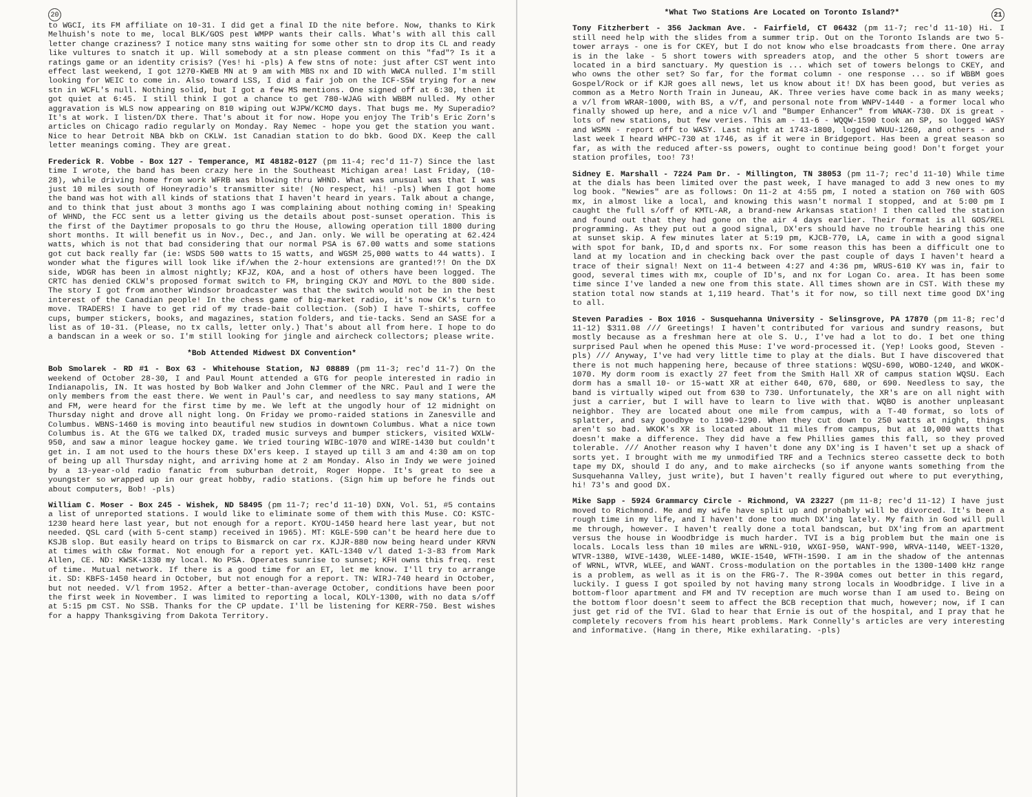20
to WGCI, its FM affiliate on 10-31. I did get a final ID the nite before. Now, thanks to Kirk Melhuish's note to me, local BLK/GOS pest WMPP wants their calls. What's with all this call letter change craziness? I notice many stns waiting for some other stn to drop its CL and ready like vultures to snatch it up. Will somebody at a stn please comment on this "fad"? Is it a ratings game or an identity crisis? (Yes! hi -pls) A few stns of note: just after CST went into effect last weekend, I got 1270-KWEB MN at 9 am with MBS nx and ID with WWCA nulled. I'm still looking for WEIC to come in. Also toward LSS, I did a fair job on the ICF-S5W trying for a new stn in WCFL's null. Nothing solid, but I got a few MS mentions. One signed off at 6:30, then it got quiet at 6:45. I still think I got a chance to get 780-WJAG with WBBM nulled. My other aggravation is WLS now appearing on 810 wiping out WJPW/KCMO days. That bugs me. My Superadio? It's at work. I listen/DX there. That's about it for now. Hope you enjoy The Trib's Eric Zorn's articles on Chicago radio regularly on Monday. Ray Nemec - hope you get the station you want. Nice to hear Detroit NBA bkb on CKLW. 1st Canadian station to do bkb. Good DX. Keep the call letter meanings coming. They are great.
Frederick R. Vobbe - Box 127 - Temperance, MI 48182-0127 (pm 11-4; rec'd 11-7) Since the last time I wrote, the band has been crazy here in the Southeast Michigan area! Last Friday, (10-28), while driving home from work WFRB was blowing thru WHND. What was unusual was that I was just 10 miles south of Honeyradio's transmitter site! (No respect, hi! -pls) When I got home the band was hot with all kinds of stations that I haven't heard in years. Talk about a change, and to think that just about 3 months ago I was complaining about nothing coming in! Speaking of WHND, the FCC sent us a letter giving us the details about post-sunset operation. This is the first of the Daytimer proposals to go thru the House, allowing operation till 1800 during short months. It will benefit us in Nov., Dec., and Jan. only. We will be operating at 62.424 watts, which is not that bad considering that our normal PSA is 67.00 watts and some stations got cut back really far (ie: WSDS 500 watts to 15 watts, and WGSM 25,000 watts to 44 watts). I wonder what the figures will look like if/when the 2-hour extensions are granted!?! On the DX side, WDGR has been in almost nightly; KFJZ, KOA, and a host of others have been logged. The CRTC has denied CKLW's proposed format switch to FM, bringing CKJY and MOYL to the 800 side. The story I got from another Windsor broadcaster was that the switch would not be in the best interest of the Canadian people! In the chess game of big-market radio, it's now CK's turn to move. TRADERS! I have to get rid of my trade-bait collection. (Sob) I have T-shirts, coffee cups, bumper stickers, books, and magazines, station folders, and tie-tacks. Send an SASE for a list as of 10-31. (Please, no tx calls, letter only.) That's about all from here. I hope to do a bandscan in a week or so. I'm still looking for jingle and aircheck collectors; please write.
*Bob Attended Midwest DX Convention*
Bob Smolarek - RD #1 - Box 63 - Whitehouse Station, NJ 08889 (pm 11-3; rec'd 11-7) On the weekend of October 28-30, I and Paul Mount attended a GTG for people interested in radio in Indianapolis, IN. It was hosted by Bob Walker and John Clemmer of the NRC. Paul and I were the only members from the east there. We went in Paul's car, and needless to say many stations, AM and FM, were heard for the first time by me. We left at the ungodly hour of 12 midnight on Thursday night and drove all night long. On Friday we promo-raided stations in Zanesville and Columbus. WBNS-1460 is moving into beautiful new studios in downtown Columbus. What a nice town Columbus is. At the GTG we talked DX, traded music surveys and bumper stickers, visited WXLW-950, and saw a minor league hockey game. We tried touring WIBC-1070 and WIRE-1430 but couldn't get in. I am not used to the hours these DX'ers keep. I stayed up till 3 am and 4:30 am on top of being up all Thursday night, and arriving home at 2 am Monday. Also in Indy we were joined by a 13-year-old radio fanatic from suburban detroit, Roger Hoppe. It's great to see a youngster so wrapped up in our great hobby, radio stations. (Sign him up before he finds out about computers, Bob! -pls)
William C. Moser - Box 245 - Wishek, ND 58495 (pm 11-7; rec'd 11-10) DXN, Vol. 51, #5 contains a list of unreported stations. I would like to eliminate some of them with this Muse. CO: KSTC-1230 heard here last year, but not enough for a report. KYOU-1450 heard here last year, but not needed. QSL card (with 5-cent stamp) received in 1965). MT: KGLE-590 can't be heard here due to KSJB slop. But easily heard on trips to Bismarck on car rx. KJJR-880 now being heard under KRVN at times with c&w format. Not enough for a report yet. KATL-1340 v/l dated 1-3-83 from Mark Allen, CE. ND: KWSK-1330 my local. No PSA. Operates sunrise to sunset; KFH owns this freq. rest of time. Mutual network. If there is a good time for an ET, let me know. I'll try to arrange it. SD: KBFS-1450 heard in October, but not enough for a report. TN: WIRJ-740 heard in October, but not needed. V/l from 1952. After a better-than-average October, conditions have been poor the first week in November. I was limited to reporting a local, KOLY-1300, with no data s/off at 5:15 pm CST. No SSB. Thanks for the CP update. I'll be listening for KERR-750. Best wishes for a happy Thanksgiving from Dakota Territory.
*What Two Stations Are Located on Toronto Island?* 21
Tony Fitzherbert - 356 Jackman Ave. - Fairfield, CT 06432 (pm 11-7; rec'd 11-10) Hi. I still need help with the slides from a summer trip. Out on the Toronto Islands are two 5-tower arrays - one is for CKEY, but I do not know who else broadcasts from there. One array is in the lake - 5 short towers with spreaders atop, and the other 5 short towers are located in a bird sanctuary. My question is ... which set of towers belongs to CKEY, and who owns the other set? So far, for the format column - one response ... so if WBBM goes Gospel/Rock or if KJR goes all news, let us know about it! DX has been good, but veries as common as a Metro North Train in Juneau, AK. Three veries have come back in as many weeks; a v/l from WRAR-1000, with BS, a v/f, and personal note from WNPV-1440 - a former local who finally showed up here, and a nice v/l and "Bumper Enhancer" from WNAK-730. DX is great - lots of new stations, but few veries. This am - 11-6 - WQQW-1590 took an SP, so logged WASY and WSMN - report off to WASY. Last night at 1743-1800, logged WNUU-1260, and others - and last week I heard WHPC-730 at 1746, as if it were in Bridgeport. Has been a great season so far, as with the reduced after-ss powers, ought to continue being good! Don't forget your station profiles, too! 73!
Sidney E. Marshall - 7224 Pam Dr. - Millington, TN 38053 (pm 11-7; rec'd 11-10) While time at the dials has been limited over the past week, I have managed to add 3 new ones to my log book. "Newies" are as follows: On 11-2 at 4:55 pm, I noted a station on 760 with GOS mx, in almost like a local, and knowing this wasn't normal I stopped, and at 5:00 pm I caught the full s/off of KMTL-AR, a brand-new Arkansas station! I then called the station and found out that they had gone on the air 4 days earlier. Their format is all GOS/REL programming. As they put out a good signal, DX'ers should have no trouble hearing this one at sunset skip. A few minutes later at 5:19 pm, KJCB-770, LA, came in with a good signal with spot for bank, ID,d and sports nx. For some reason this has been a difficult one to land at my location and in checking back over the past couple of days I haven't heard a trace of their signal! Next on 11-4 between 4:27 and 4:36 pm, WRUS-610 KY was in, fair to good, several times with mx, couple of ID's, and nx for Logan Co. area. It has been some time since I've landed a new one from this state. All times shown are in CST. With these my station total now stands at 1,119 heard. That's it for now, so till next time good DX'ing to all.
Steven Paradies - Box 1016 - Susquehanna University - Selinsgrove, PA 17870 (pm 11-8; rec'd 11-12) $311.08 /// Greetings! I haven't contributed for various and sundry reasons, but mostly because as a freshman here at ole S. U., I've had a lot to do. I bet one thing surprised Paul when he opened this Muse: I've word-processed it. (Yep! Looks good, Steven -pls) /// Anyway, I've had very little time to play at the dials. But I have discovered that there is not much happening here, because of three stations: WQSU-690, WOBO-1240, and WKOK-1070. My dorm room is exactly 27 feet from the Smith Hall XR of campus station WQSU. Each dorm has a small 10- or 15-watt XR at either 640, 670, 680, or 690. Needless to say, the band is virtually wiped out from 630 to 730. Unfortunately, the XR's are on all night with just a carrier, but I will have to learn to live with that. WQBO is another unpleasant neighbor. They are located about one mile from campus, with a T-40 format, so lots of splatter, and say goodbye to 1190-1290. When they cut down to 250 watts at night, things aren't so bad. WKOK's XR is located about 11 miles from campus, but at 10,000 watts that doesn't make a difference. They did have a few Phillies games this fall, so they proved tolerable. /// Another reason why I haven't done any DX'ing is I haven't set up a shack of sorts yet. I brought with me my unmodified TRF and a Technics stereo cassette deck to both tape my DX, should I do any, and to make airchecks (so if anyone wants something from the Susquehanna Valley, just write), but I haven't really figured out where to put everything, hi! 73's and good DX.
Mike Sapp - 5924 Grammarcy Circle - Richmond, VA 23227 (pm 11-8; rec'd 11-12) I have just moved to Richmond. Me and my wife have split up and probably will be divorced. It's been a rough time in my life, and I haven't done too much DX'ing lately. My faith in God will pull me through, however. I haven't really done a total bandscan, but DX'ing from an apartment versus the house in Woodbridge is much harder. TVI is a big problem but the main one is locals. Locals less than 10 miles are WRNL-910, WXGI-950, WANT-990, WRVA-1140, WEET-1320, WTVR-1380, WIVE-1430, WLEE-1480, WKIE-1540, WFTH-1590. I am in the shadow of the antennas of WRNL, WTVR, WLEE, and WANT. Cross-modulation on the portables in the 1300-1400 kHz range is a problem, as well as it is on the FRG-7. The R-390A comes out better in this regard, luckily. I guess I got spoiled by not having many strong locals in Woodbridge. I live in a bottom-floor apartment and FM and TV reception are much worse than I am used to. Being on the bottom floor doesn't seem to affect the BCB reception that much, however; now, if I can just get rid of the TVI. Glad to hear that Ernie is out of the hospital, and I pray that he completely recovers from his heart problems. Mark Connelly's articles are very interesting and informative. (Hang in there, Mike exhilarating. -pls)